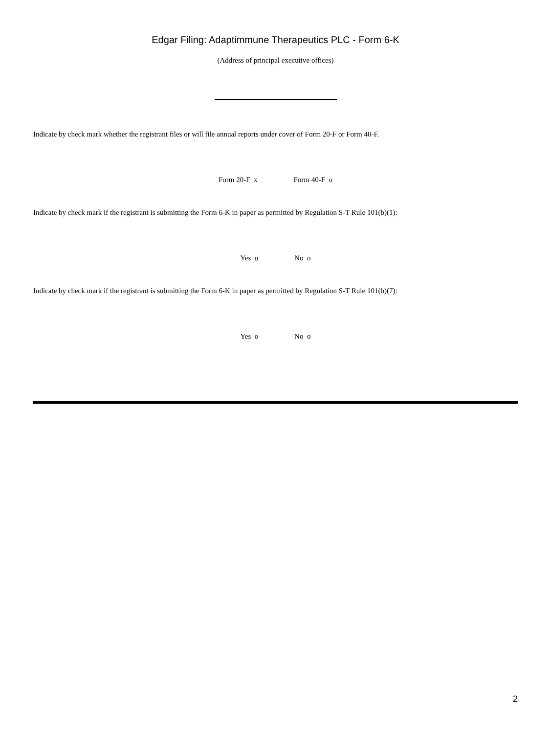Edgar Filing: Adaptimmune Therapeutics PLC - Form 6-K
(Address of principal executive offices)
Indicate by check mark whether the registrant files or will file annual reports under cover of Form 20-F or Form 40-F.
Form 20-F x Form 40-F o
Indicate by check mark if the registrant is submitting the Form 6-K in paper as permitted by Regulation S-T Rule 101(b)(1):
Yes o No o
Indicate by check mark if the registrant is submitting the Form 6-K in paper as permitted by Regulation S-T Rule 101(b)(7):
Yes o No o
2